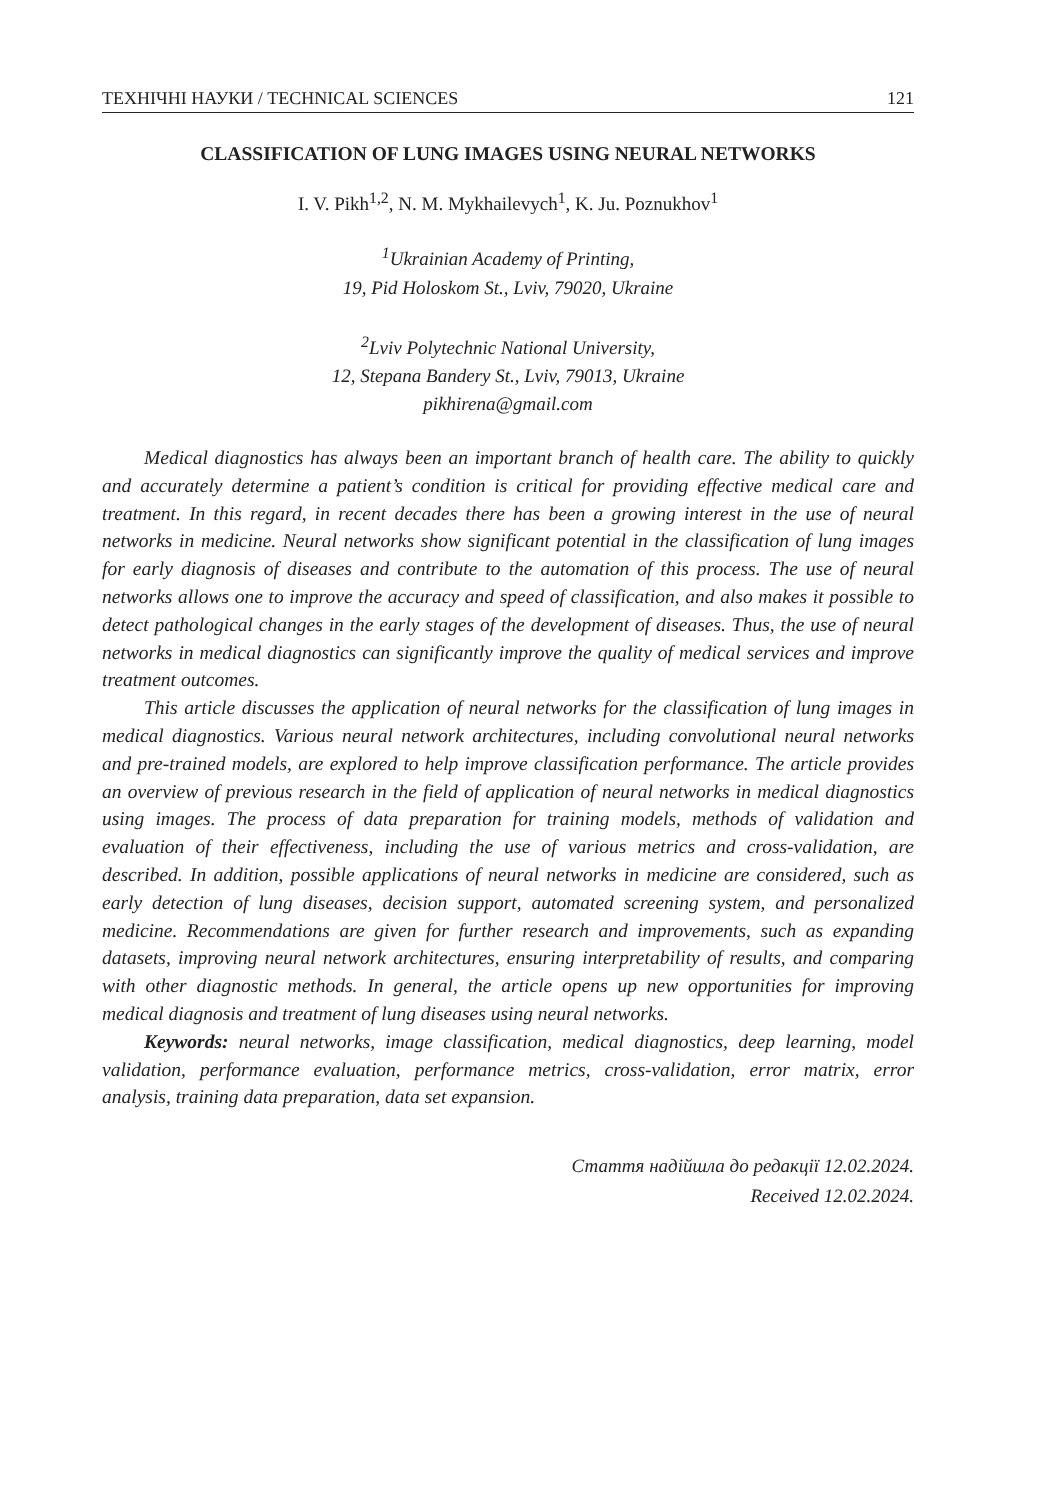ТЕХНІЧНІ НАУКИ / TECHNICAL SCIENCES 121
CLASSIFICATION OF LUNG IMAGES USING NEURAL NETWORKS
I. V. Pikh<sup>1,2</sup>, N. M. Mykhailevych<sup>1</sup>, K. Ju. Poznukhov<sup>1</sup>
<sup>1</sup> Ukrainian Academy of Printing,
19, Pid Holoskom St., Lviv, 79020, Ukraine
<sup>2</sup> Lviv Polytechnic National University,
12, Stepana Bandery St., Lviv, 79013, Ukraine
pikhirena@gmail.com
Medical diagnostics has always been an important branch of health care. The ability to quickly and accurately determine a patient’s condition is critical for providing effective medical care and treatment. In this regard, in recent decades there has been a growing interest in the use of neural networks in medicine. Neural networks show significant potential in the classification of lung images for early diagnosis of diseases and contribute to the automation of this process. The use of neural networks allows one to improve the accuracy and speed of classification, and also makes it possible to detect pathological changes in the early stages of the development of diseases. Thus, the use of neural networks in medical diagnostics can significantly improve the quality of medical services and improve treatment outcomes.
This article discusses the application of neural networks for the classification of lung images in medical diagnostics. Various neural network architectures, including convolutional neural networks and pre-trained models, are explored to help improve classification performance. The article provides an overview of previous research in the field of application of neural networks in medical diagnostics using images. The process of data preparation for training models, methods of validation and evaluation of their effectiveness, including the use of various metrics and cross-validation, are described. In addition, possible applications of neural networks in medicine are considered, such as early detection of lung diseases, decision support, automated screening system, and personalized medicine. Recommendations are given for further research and improvements, such as expanding datasets, improving neural network architectures, ensuring interpretability of results, and comparing with other diagnostic methods. In general, the article opens up new opportunities for improving medical diagnosis and treatment of lung diseases using neural networks.
Keywords: neural networks, image classification, medical diagnostics, deep learning, model validation, performance evaluation, performance metrics, cross-validation, error matrix, error analysis, training data preparation, data set expansion.
Стаття надійшла до редакції 12.02.2024.
Received 12.02.2024.